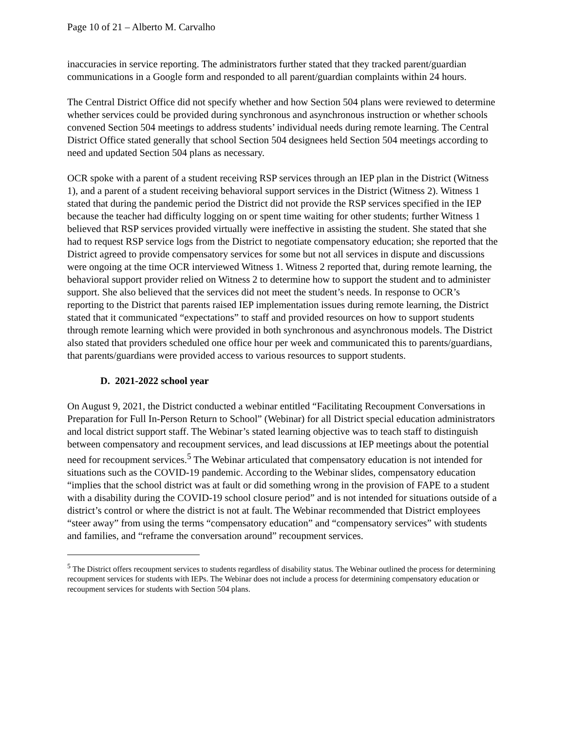Page 10 of 21 – Alberto M. Carvalho
inaccuracies in service reporting. The administrators further stated that they tracked parent/guardian communications in a Google form and responded to all parent/guardian complaints within 24 hours.
The Central District Office did not specify whether and how Section 504 plans were reviewed to determine whether services could be provided during synchronous and asynchronous instruction or whether schools convened Section 504 meetings to address students’ individual needs during remote learning. The Central District Office stated generally that school Section 504 designees held Section 504 meetings according to need and updated Section 504 plans as necessary.
OCR spoke with a parent of a student receiving RSP services through an IEP plan in the District (Witness 1), and a parent of a student receiving behavioral support services in the District (Witness 2). Witness 1 stated that during the pandemic period the District did not provide the RSP services specified in the IEP because the teacher had difficulty logging on or spent time waiting for other students; further Witness 1 believed that RSP services provided virtually were ineffective in assisting the student. She stated that she had to request RSP service logs from the District to negotiate compensatory education; she reported that the District agreed to provide compensatory services for some but not all services in dispute and discussions were ongoing at the time OCR interviewed Witness 1. Witness 2 reported that, during remote learning, the behavioral support provider relied on Witness 2 to determine how to support the student and to administer support. She also believed that the services did not meet the student’s needs. In response to OCR’s reporting to the District that parents raised IEP implementation issues during remote learning, the District stated that it communicated “expectations” to staff and provided resources on how to support students through remote learning which were provided in both synchronous and asynchronous models. The District also stated that providers scheduled one office hour per week and communicated this to parents/guardians, that parents/guardians were provided access to various resources to support students.
D. 2021-2022 school year
On August 9, 2021, the District conducted a webinar entitled “Facilitating Recoupment Conversations in Preparation for Full In-Person Return to School” (Webinar) for all District special education administrators and local district support staff. The Webinar’s stated learning objective was to teach staff to distinguish between compensatory and recoupment services, and lead discussions at IEP meetings about the potential need for recoupment services.<sup>5</sup> The Webinar articulated that compensatory education is not intended for situations such as the COVID-19 pandemic. According to the Webinar slides, compensatory education “implies that the school district was at fault or did something wrong in the provision of FAPE to a student with a disability during the COVID-19 school closure period” and is not intended for situations outside of a district’s control or where the district is not at fault. The Webinar recommended that District employees “steer away” from using the terms “compensatory education” and “compensatory services” with students and families, and “reframe the conversation around” recoupment services.
<sup>5</sup> The District offers recoupment services to students regardless of disability status. The Webinar outlined the process for determining recoupment services for students with IEPs. The Webinar does not include a process for determining compensatory education or recoupment services for students with Section 504 plans.